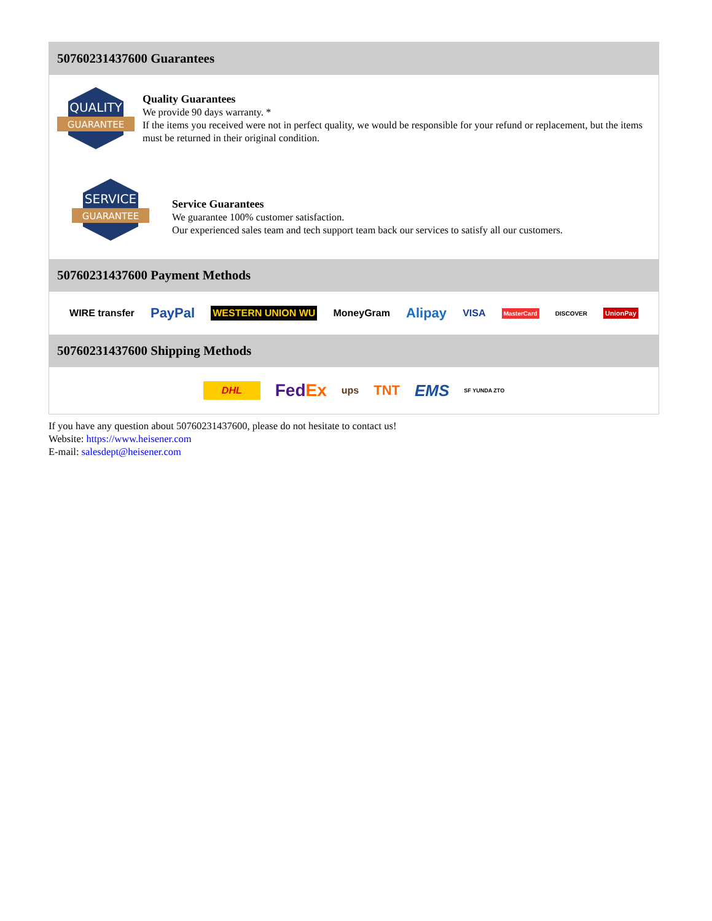50760231437600 Guarantees
QUALITY
GUARANTEE
Quality Guarantees
We provide 90 days warranty. *
If the items you received were not in perfect quality, we would be responsible for your refund or replacement, but the items must be returned in their original condition.
SERVICE
GUARANTEE
Service Guarantees
We guarantee 100% customer satisfaction.
Our experienced sales team and tech support team back our services to satisfy all our customers.
50760231437600 Payment Methods
WIRE transfer PayPal WESTERN UNION WU MoneyGram Alipay VISA MasterCard DISCOVER UnionPay
50760231437600 Shipping Methods
DHL FedEx ups TNT EMS SF YUNDA ZTO
If you have any question about 50760231437600, please do not hesitate to contact us!
Website: https://www.heisener.com
E-mail: salesdept@heisener.com